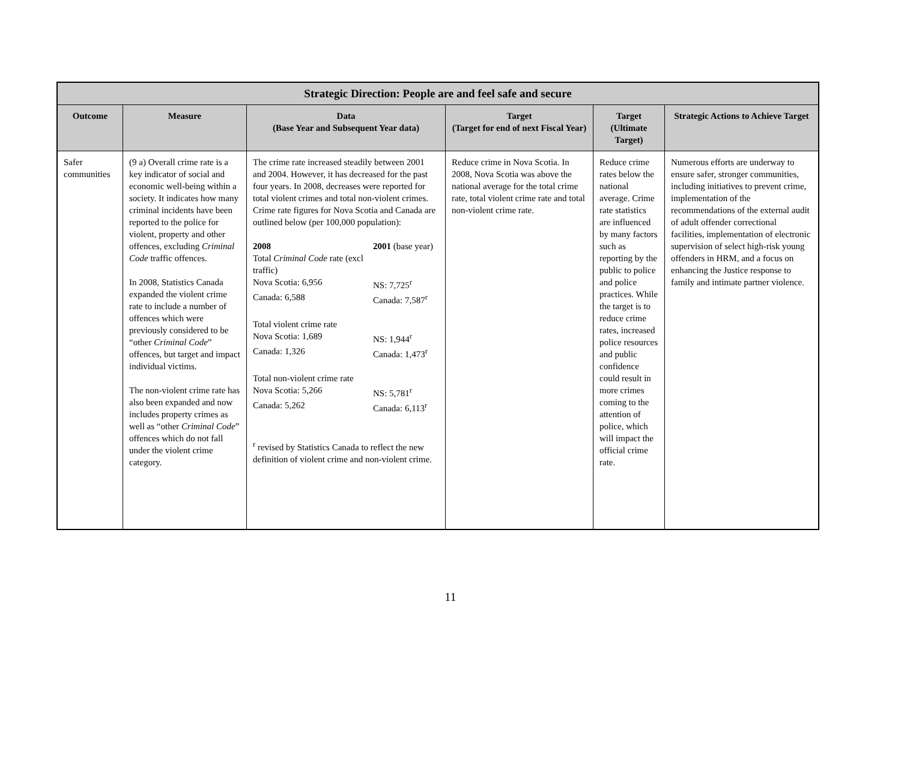| Strategic Direction: People are and feel safe and secure | | | | | |
| Outcome | Measure | Data (Base Year and Subsequent Year data) | Target (Target for end of next Fiscal Year) | Target (Ultimate Target) | Strategic Actions to Achieve Target |
| Safer communities | (9 a) Overall crime rate is a key indicator of social and economic well-being within a society. It indicates how many criminal incidents have been reported to the police for violent, property and other offences, excluding Criminal Code traffic offences. In 2008, Statistics Canada expanded the violent crime rate to include a number of offences which were previously considered to be “other Criminal Code ” offences, but target and impact individual victims. The non-violent crime rate has also been expanded and now includes property crimes as well as “other Criminal Code ” offences which do not fall under the violent crime category. | The crime rate increased steadily between 2001 and 2004. However, it has decreased for the past four years. In 2008, decreases were reported for total violent crimes and total non-violent crimes. Crime rate figures for Nova Scotia and Canada are outlined below (per 100,000 population): / 2008 / 2001 (base year) / / Total Criminal Code rate (excl traffic) / / / Nova Scotia: 6,956 / NS: 7,725<sup>r</sup> / / Canada: 6,588 / Canada: 7,587<sup>r</sup> / / Total violent crime rate / / / Nova Scotia: 1,689 / NS: 1,944<sup>r</sup> / / Canada: 1,326 / Canada: 1,473<sup>r</sup> / / Total non-violent crime rate / / / Nova Scotia: 5,266 / NS: 5,781<sup>r</sup> / / Canada: 5,262 / Canada: 6,113<sup>r</sup> / <sup>r</sup> revised by Statistics Canada to reflect the new definition of violent crime and non-violent crime. | Reduce crime in Nova Scotia. In 2008, Nova Scotia was above the national average for the total crime rate, total violent crime rate and total non-violent crime rate. | Reduce crime rates below the national average. Crime rate statistics are influenced by many factors such as reporting by the public to police and police practices. While the target is to reduce crime rates, increased police resources and public confidence could result in more crimes coming to the attention of police, which will impact the official crime rate. | Numerous efforts are underway to ensure safer, stronger communities, including initiatives to prevent crime, implementation of the recommendations of the external audit of adult offender correctional facilities, implementation of electronic supervision of select high-risk young offenders in HRM, and a focus on enhancing the Justice response to family and intimate partner violence. |
11